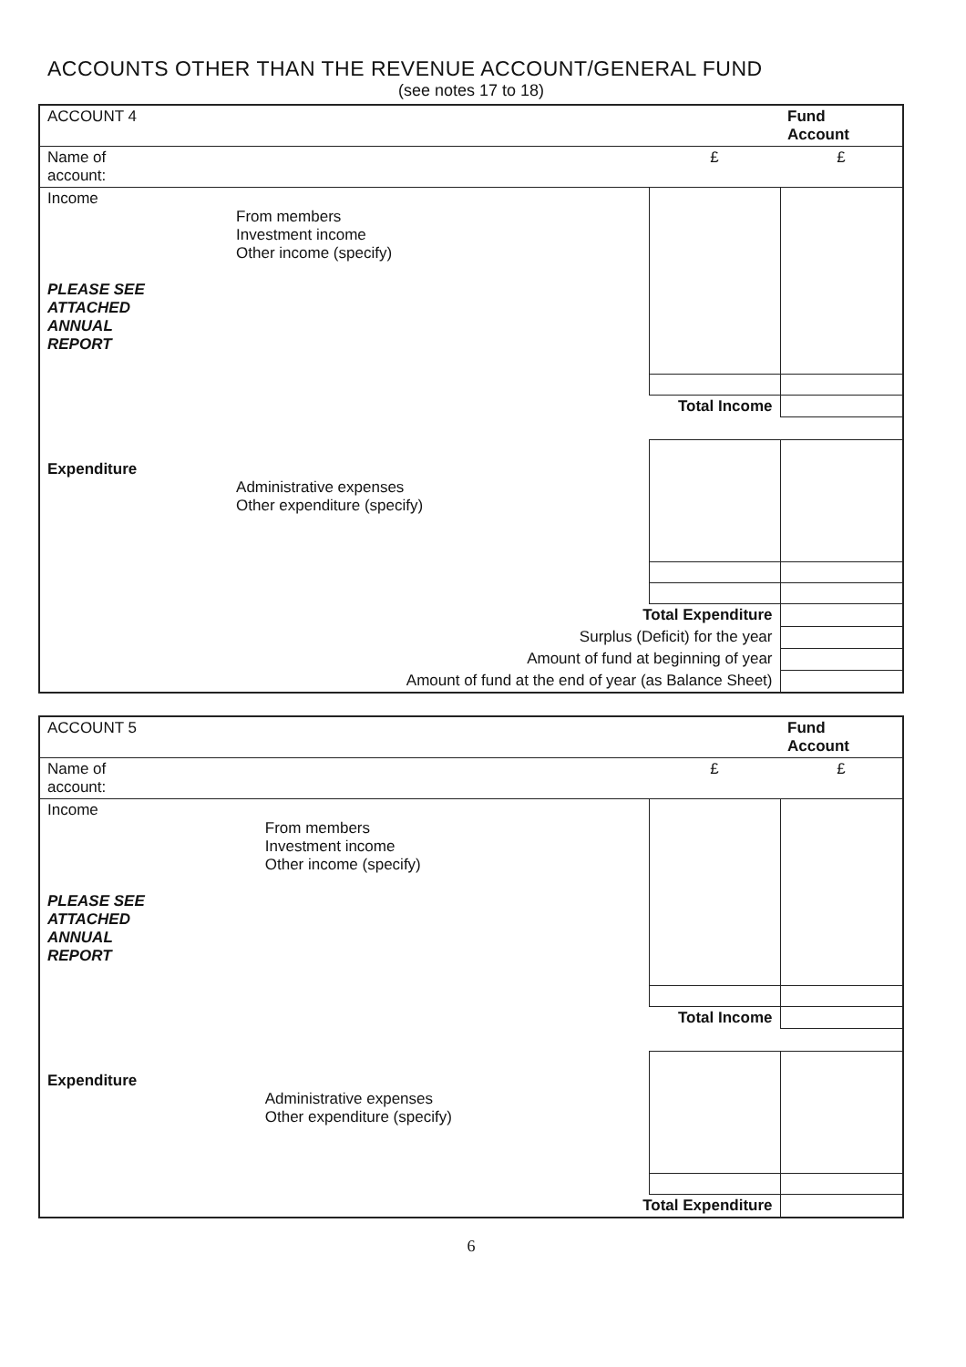ACCOUNTS OTHER THAN THE REVENUE ACCOUNT/GENERAL FUND
(see notes 17 to 18)
| ACCOUNT 4 | | | Fund Account |
| Name of account: | | £ | £ |
| Income PLEASE SEE ATTACHED ANNUAL REPORT | From members Investment income Other income (specify) | | |
| | | Total Income | |
| Expenditure | Administrative expenses Other expenditure (specify) | | |
| | Total Expenditure | | |
| | Surplus (Deficit) for the year | | |
| | Amount of fund at beginning of year | | |
| | Amount of fund at the end of year (as Balance Sheet) | | |
| ACCOUNT 5 | | | Fund Account |
| Name of account: | | £ | £ |
| Income PLEASE SEE ATTACHED ANNUAL REPORT | From members Investment income Other income (specify) | | |
| | | Total Income | |
| Expenditure | Administrative expenses Other expenditure (specify) | | |
| | Total Expenditure | | |
6